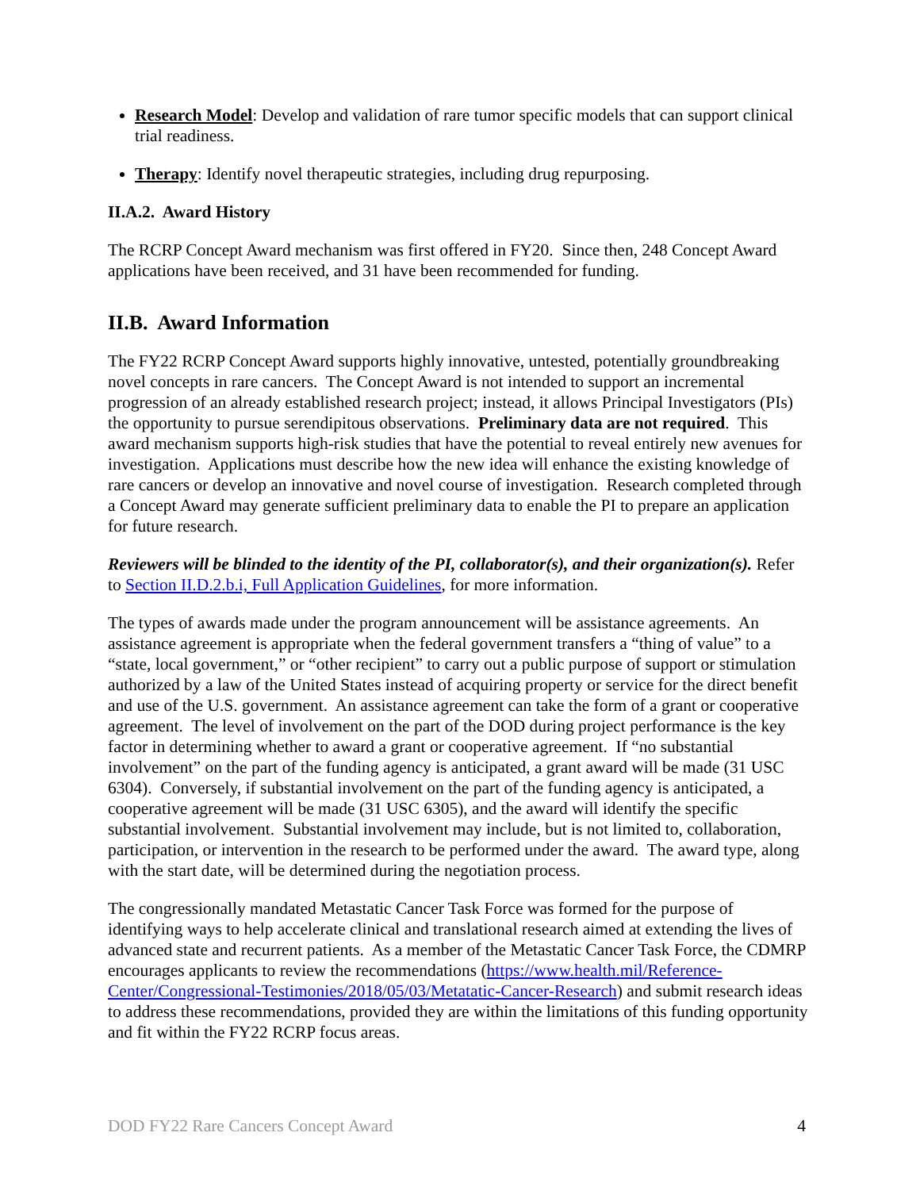Research Model: Develop and validation of rare tumor specific models that can support clinical trial readiness.
Therapy: Identify novel therapeutic strategies, including drug repurposing.
II.A.2. Award History
The RCRP Concept Award mechanism was first offered in FY20. Since then, 248 Concept Award applications have been received, and 31 have been recommended for funding.
II.B. Award Information
The FY22 RCRP Concept Award supports highly innovative, untested, potentially groundbreaking novel concepts in rare cancers. The Concept Award is not intended to support an incremental progression of an already established research project; instead, it allows Principal Investigators (PIs) the opportunity to pursue serendipitous observations. Preliminary data are not required. This award mechanism supports high-risk studies that have the potential to reveal entirely new avenues for investigation. Applications must describe how the new idea will enhance the existing knowledge of rare cancers or develop an innovative and novel course of investigation. Research completed through a Concept Award may generate sufficient preliminary data to enable the PI to prepare an application for future research.
Reviewers will be blinded to the identity of the PI, collaborator(s), and their organization(s). Refer to Section II.D.2.b.i, Full Application Guidelines, for more information.
The types of awards made under the program announcement will be assistance agreements. An assistance agreement is appropriate when the federal government transfers a “thing of value” to a “state, local government,” or “other recipient” to carry out a public purpose of support or stimulation authorized by a law of the United States instead of acquiring property or service for the direct benefit and use of the U.S. government. An assistance agreement can take the form of a grant or cooperative agreement. The level of involvement on the part of the DOD during project performance is the key factor in determining whether to award a grant or cooperative agreement. If “no substantial involvement” on the part of the funding agency is anticipated, a grant award will be made (31 USC 6304). Conversely, if substantial involvement on the part of the funding agency is anticipated, a cooperative agreement will be made (31 USC 6305), and the award will identify the specific substantial involvement. Substantial involvement may include, but is not limited to, collaboration, participation, or intervention in the research to be performed under the award. The award type, along with the start date, will be determined during the negotiation process.
The congressionally mandated Metastatic Cancer Task Force was formed for the purpose of identifying ways to help accelerate clinical and translational research aimed at extending the lives of advanced state and recurrent patients. As a member of the Metastatic Cancer Task Force, the CDMRP encourages applicants to review the recommendations (https://www.health.mil/Reference-Center/Congressional-Testimonies/2018/05/03/Metatatic-Cancer-Research) and submit research ideas to address these recommendations, provided they are within the limitations of this funding opportunity and fit within the FY22 RCRP focus areas.
DOD FY22 Rare Cancers Concept Award 4